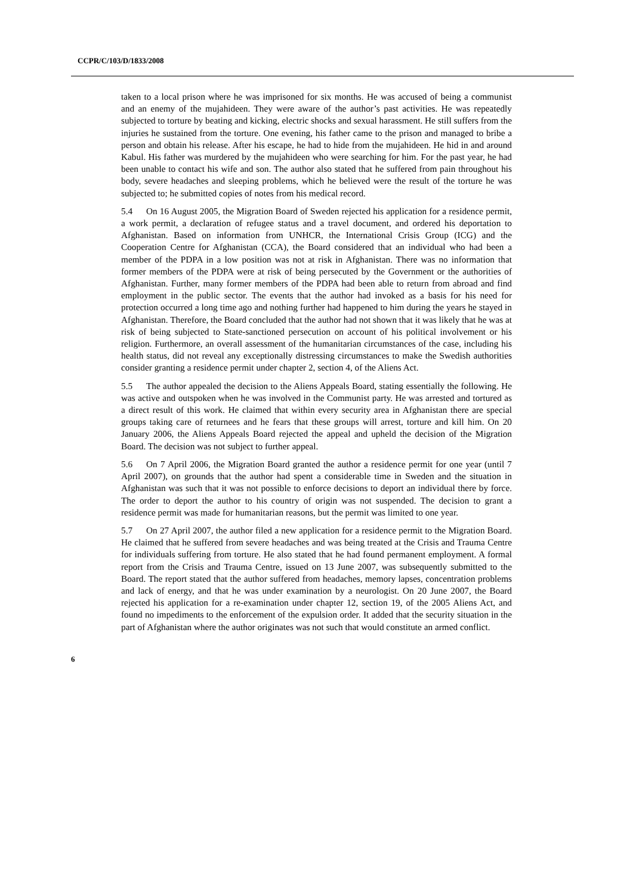CCPR/C/103/D/1833/2008
taken to a local prison where he was imprisoned for six months. He was accused of being a communist and an enemy of the mujahideen. They were aware of the author’s past activities. He was repeatedly subjected to torture by beating and kicking, electric shocks and sexual harassment. He still suffers from the injuries he sustained from the torture. One evening, his father came to the prison and managed to bribe a person and obtain his release. After his escape, he had to hide from the mujahideen. He hid in and around Kabul. His father was murdered by the mujahideen who were searching for him. For the past year, he had been unable to contact his wife and son. The author also stated that he suffered from pain throughout his body, severe headaches and sleeping problems, which he believed were the result of the torture he was subjected to; he submitted copies of notes from his medical record.
5.4 On 16 August 2005, the Migration Board of Sweden rejected his application for a residence permit, a work permit, a declaration of refugee status and a travel document, and ordered his deportation to Afghanistan. Based on information from UNHCR, the International Crisis Group (ICG) and the Cooperation Centre for Afghanistan (CCA), the Board considered that an individual who had been a member of the PDPA in a low position was not at risk in Afghanistan. There was no information that former members of the PDPA were at risk of being persecuted by the Government or the authorities of Afghanistan. Further, many former members of the PDPA had been able to return from abroad and find employment in the public sector. The events that the author had invoked as a basis for his need for protection occurred a long time ago and nothing further had happened to him during the years he stayed in Afghanistan. Therefore, the Board concluded that the author had not shown that it was likely that he was at risk of being subjected to State-sanctioned persecution on account of his political involvement or his religion. Furthermore, an overall assessment of the humanitarian circumstances of the case, including his health status, did not reveal any exceptionally distressing circumstances to make the Swedish authorities consider granting a residence permit under chapter 2, section 4, of the Aliens Act.
5.5 The author appealed the decision to the Aliens Appeals Board, stating essentially the following. He was active and outspoken when he was involved in the Communist party. He was arrested and tortured as a direct result of this work. He claimed that within every security area in Afghanistan there are special groups taking care of returnees and he fears that these groups will arrest, torture and kill him. On 20 January 2006, the Aliens Appeals Board rejected the appeal and upheld the decision of the Migration Board. The decision was not subject to further appeal.
5.6 On 7 April 2006, the Migration Board granted the author a residence permit for one year (until 7 April 2007), on grounds that the author had spent a considerable time in Sweden and the situation in Afghanistan was such that it was not possible to enforce decisions to deport an individual there by force. The order to deport the author to his country of origin was not suspended. The decision to grant a residence permit was made for humanitarian reasons, but the permit was limited to one year.
5.7 On 27 April 2007, the author filed a new application for a residence permit to the Migration Board. He claimed that he suffered from severe headaches and was being treated at the Crisis and Trauma Centre for individuals suffering from torture. He also stated that he had found permanent employment. A formal report from the Crisis and Trauma Centre, issued on 13 June 2007, was subsequently submitted to the Board. The report stated that the author suffered from headaches, memory lapses, concentration problems and lack of energy, and that he was under examination by a neurologist. On 20 June 2007, the Board rejected his application for a re-examination under chapter 12, section 19, of the 2005 Aliens Act, and found no impediments to the enforcement of the expulsion order. It added that the security situation in the part of Afghanistan where the author originates was not such that would constitute an armed conflict.
6